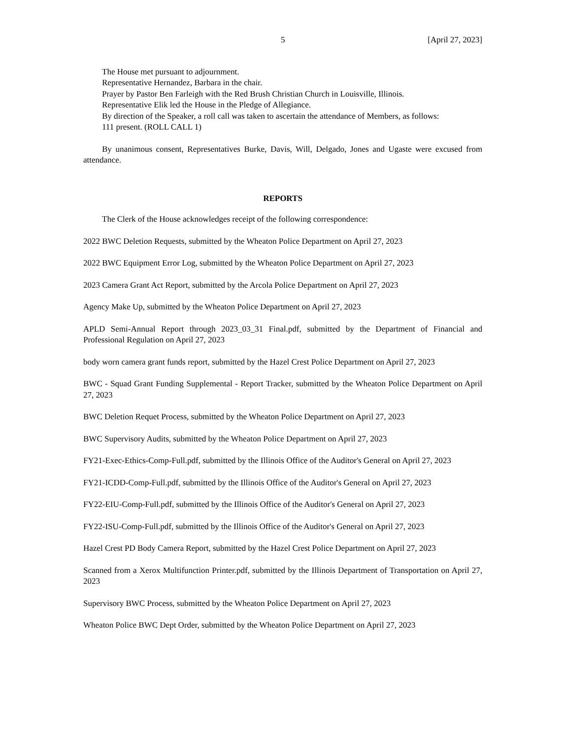5 [April 27, 2023]
The House met pursuant to adjournment.
Representative Hernandez, Barbara in the chair.
Prayer by Pastor Ben Farleigh with the Red Brush Christian Church in Louisville, Illinois.
Representative Elik led the House in the Pledge of Allegiance.
By direction of the Speaker, a roll call was taken to ascertain the attendance of Members, as follows:
111 present. (ROLL CALL 1)
By unanimous consent, Representatives Burke, Davis, Will, Delgado, Jones and Ugaste were excused from attendance.
REPORTS
The Clerk of the House acknowledges receipt of the following correspondence:
2022 BWC Deletion Requests, submitted by the Wheaton Police Department on April 27, 2023
2022 BWC Equipment Error Log, submitted by the Wheaton Police Department on April 27, 2023
2023 Camera Grant Act Report, submitted by the Arcola Police Department on April 27, 2023
Agency Make Up, submitted by the Wheaton Police Department on April 27, 2023
APLD Semi-Annual Report through 2023_03_31 Final.pdf, submitted by the Department of Financial and Professional Regulation on April 27, 2023
body worn camera grant funds report, submitted by the Hazel Crest Police Department on April 27, 2023
BWC - Squad Grant Funding Supplemental - Report Tracker, submitted by the Wheaton Police Department on April 27, 2023
BWC Deletion Requet Process, submitted by the Wheaton Police Department on April 27, 2023
BWC Supervisory Audits, submitted by the Wheaton Police Department on April 27, 2023
FY21-Exec-Ethics-Comp-Full.pdf, submitted by the Illinois Office of the Auditor's General on April 27, 2023
FY21-ICDD-Comp-Full.pdf, submitted by the Illinois Office of the Auditor's General on April 27, 2023
FY22-EIU-Comp-Full.pdf, submitted by the Illinois Office of the Auditor's General on April 27, 2023
FY22-ISU-Comp-Full.pdf, submitted by the Illinois Office of the Auditor's General on April 27, 2023
Hazel Crest PD Body Camera Report, submitted by the Hazel Crest Police Department on April 27, 2023
Scanned from a Xerox Multifunction Printer.pdf, submitted by the Illinois Department of Transportation on April 27, 2023
Supervisory BWC Process, submitted by the Wheaton Police Department on April 27, 2023
Wheaton Police BWC Dept Order, submitted by the Wheaton Police Department on April 27, 2023